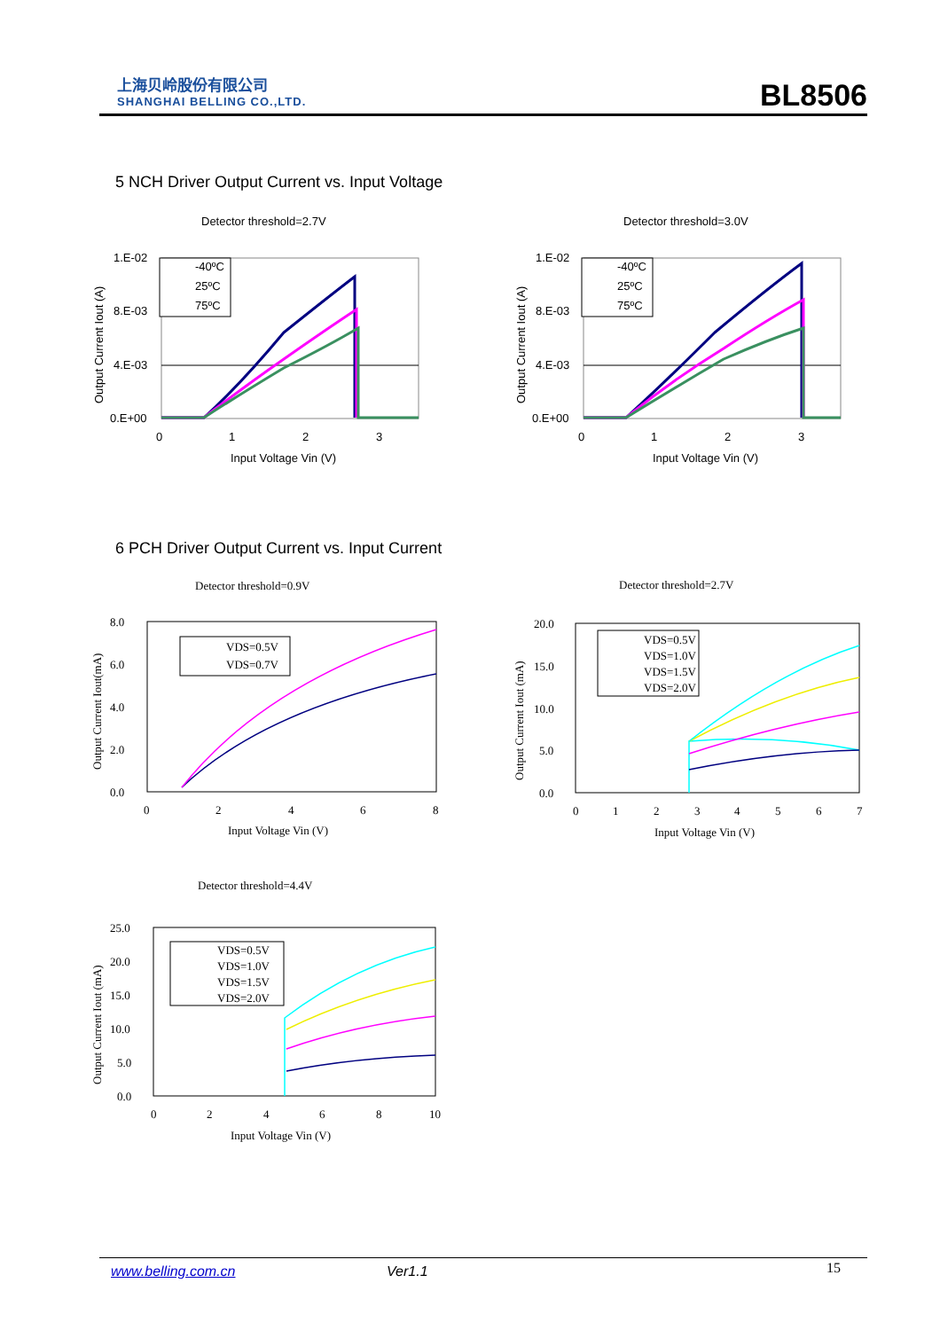上海贝岭股份有限公司
SHANGHAI BELLING CO.,LTD.
BL8506
5 NCH Driver Output Current vs. Input Voltage
Detector threshold=2.7V
1.E-02
8.E-03
4.E-03
0.E+00
0
1
2
3
Input Voltage Vin (V)
Output Current Iout (A)
-40ºC
25ºC
75ºC
Detector threshold=3.0V
1.E-02
8.E-03
4.E-03
0.E+00
0
1
2
3
Input Voltage Vin (V)
Output Current Iout (A)
-40ºC
25ºC
75ºC
6 PCH Driver Output Current vs. Input Current
Detector threshold=0.9V
8.0
6.0
4.0
2.0
0.0
0
2
4
6
8
Input Voltage Vin (V)
Output Current Iout(mA)
VDS=0.5V
VDS=0.7V
Detector threshold=2.7V
20.0
15.0
10.0
5.0
0.0
0
1
2
3
4
5
6
7
Input Voltage Vin (V)
Output Current Iout (mA)
VDS=0.5V
VDS=1.0V
VDS=1.5V
VDS=2.0V
Detector threshold=4.4V
25.0
20.0
15.0
10.0
5.0
0.0
0
2
4
6
8
10
Input Voltage Vin (V)
Output Current Iout (mA)
VDS=0.5V
VDS=1.0V
VDS=1.5V
VDS=2.0V
www.belling.com.cn Ver1.1 15